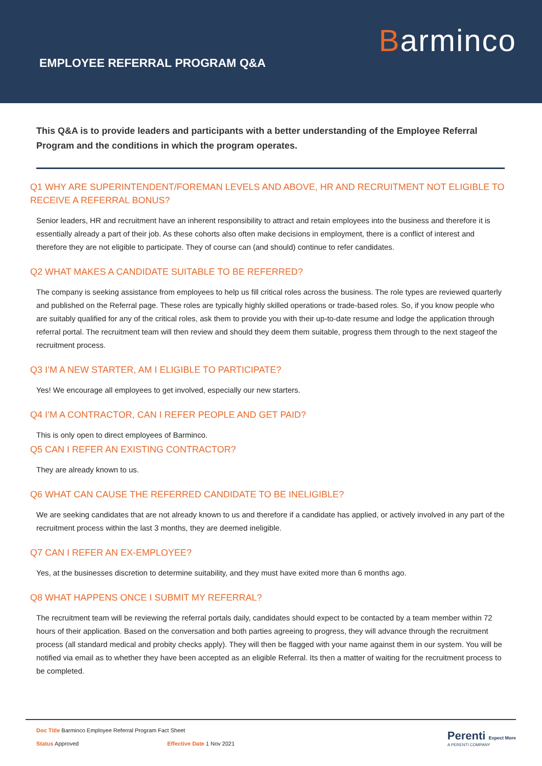Barminco
EMPLOYEE REFERRAL PROGRAM Q&A
This Q&A is to provide leaders and participants with a better understanding of the Employee Referral Program and the conditions in which the program operates.
Q1 WHY ARE SUPERINTENDENT/FOREMAN LEVELS AND ABOVE, HR AND RECRUITMENT NOT ELIGIBLE TO RECEIVE A REFERRAL BONUS?
Senior leaders, HR and recruitment have an inherent responsibility to attract and retain employees into the business and therefore it is essentially already a part of their job. As these cohorts also often make decisions in employment, there is a conflict of interest and therefore they are not eligible to participate. They of course can (and should) continue to refer candidates.
Q2 WHAT MAKES A CANDIDATE SUITABLE TO BE REFERRED?
The company is seeking assistance from employees to help us fill critical roles across the business. The role types are reviewed quarterly and published on the Referral page. These roles are typically highly skilled operations or trade-based roles. So, if you know people who are suitably qualified for any of the critical roles, ask them to provide you with their up-to-date resume and lodge the application through referral portal. The recruitment team will then review and should they deem them suitable, progress them through to the next stageof the recruitment process.
Q3 I’M A NEW STARTER, AM I ELIGIBLE TO PARTICIPATE?
Yes! We encourage all employees to get involved, especially our new starters.
Q4 I’M A CONTRACTOR, CAN I REFER PEOPLE AND GET PAID?
This is only open to direct employees of Barminco.
Q5 CAN I REFER AN EXISTING CONTRACTOR?
They are already known to us.
Q6 WHAT CAN CAUSE THE REFERRED CANDIDATE TO BE INELIGIBLE?
We are seeking candidates that are not already known to us and therefore if a candidate has applied, or actively involved in any part of the recruitment process within the last 3 months, they are deemed ineligible.
Q7 CAN I REFER AN EX-EMPLOYEE?
Yes, at the businesses discretion to determine suitability, and they must have exited more than 6 months ago.
Q8 WHAT HAPPENS ONCE I SUBMIT MY REFERRAL?
The recruitment team will be reviewing the referral portals daily, candidates should expect to be contacted by a team member within 72 hours of their application. Based on the conversation and both parties agreeing to progress, they will advance through the recruitment process (all standard medical and probity checks apply). They will then be flagged with your name against them in our system. You will be notified via email as to whether they have been accepted as an eligible Referral. Its then a matter of waiting for the recruitment process to be completed.
Doc Title Barminco Employee Referral Program Fact Sheet
Status Approved Effective Date 1 Nov 2021
Perenti Expect More
A PERENTI COMPANY